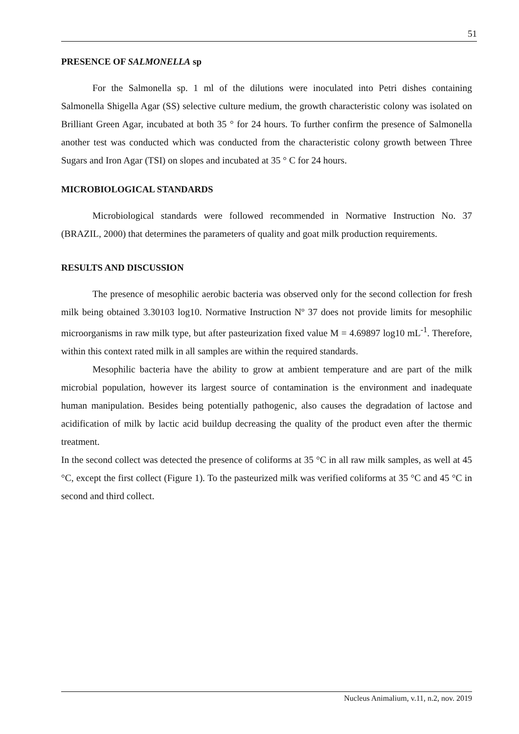51
PRESENCE OF SALMONELLA sp
For the Salmonella sp. 1 ml of the dilutions were inoculated into Petri dishes containing Salmonella Shigella Agar (SS) selective culture medium, the growth characteristic colony was isolated on Brilliant Green Agar, incubated at both 35 ° for 24 hours. To further confirm the presence of Salmonella another test was conducted which was conducted from the characteristic colony growth between Three Sugars and Iron Agar (TSI) on slopes and incubated at 35 ° C for 24 hours.
MICROBIOLOGICAL STANDARDS
Microbiological standards were followed recommended in Normative Instruction No. 37 (BRAZIL, 2000) that determines the parameters of quality and goat milk production requirements.
RESULTS AND DISCUSSION
The presence of mesophilic aerobic bacteria was observed only for the second collection for fresh milk being obtained 3.30103 log10. Normative Instruction Nº 37 does not provide limits for mesophilic microorganisms in raw milk type, but after pasteurization fixed value M = 4.69897 log10 mL<sup>-1</sup>. Therefore, within this context rated milk in all samples are within the required standards.
Mesophilic bacteria have the ability to grow at ambient temperature and are part of the milk microbial population, however its largest source of contamination is the environment and inadequate human manipulation. Besides being potentially pathogenic, also causes the degradation of lactose and acidification of milk by lactic acid buildup decreasing the quality of the product even after the thermic treatment.
In the second collect was detected the presence of coliforms at 35 °C in all raw milk samples, as well at 45 °C, except the first collect (Figure 1). To the pasteurized milk was verified coliforms at 35 °C and 45 °C in second and third collect.
Nucleus Animalium, v.11, n.2, nov. 2019